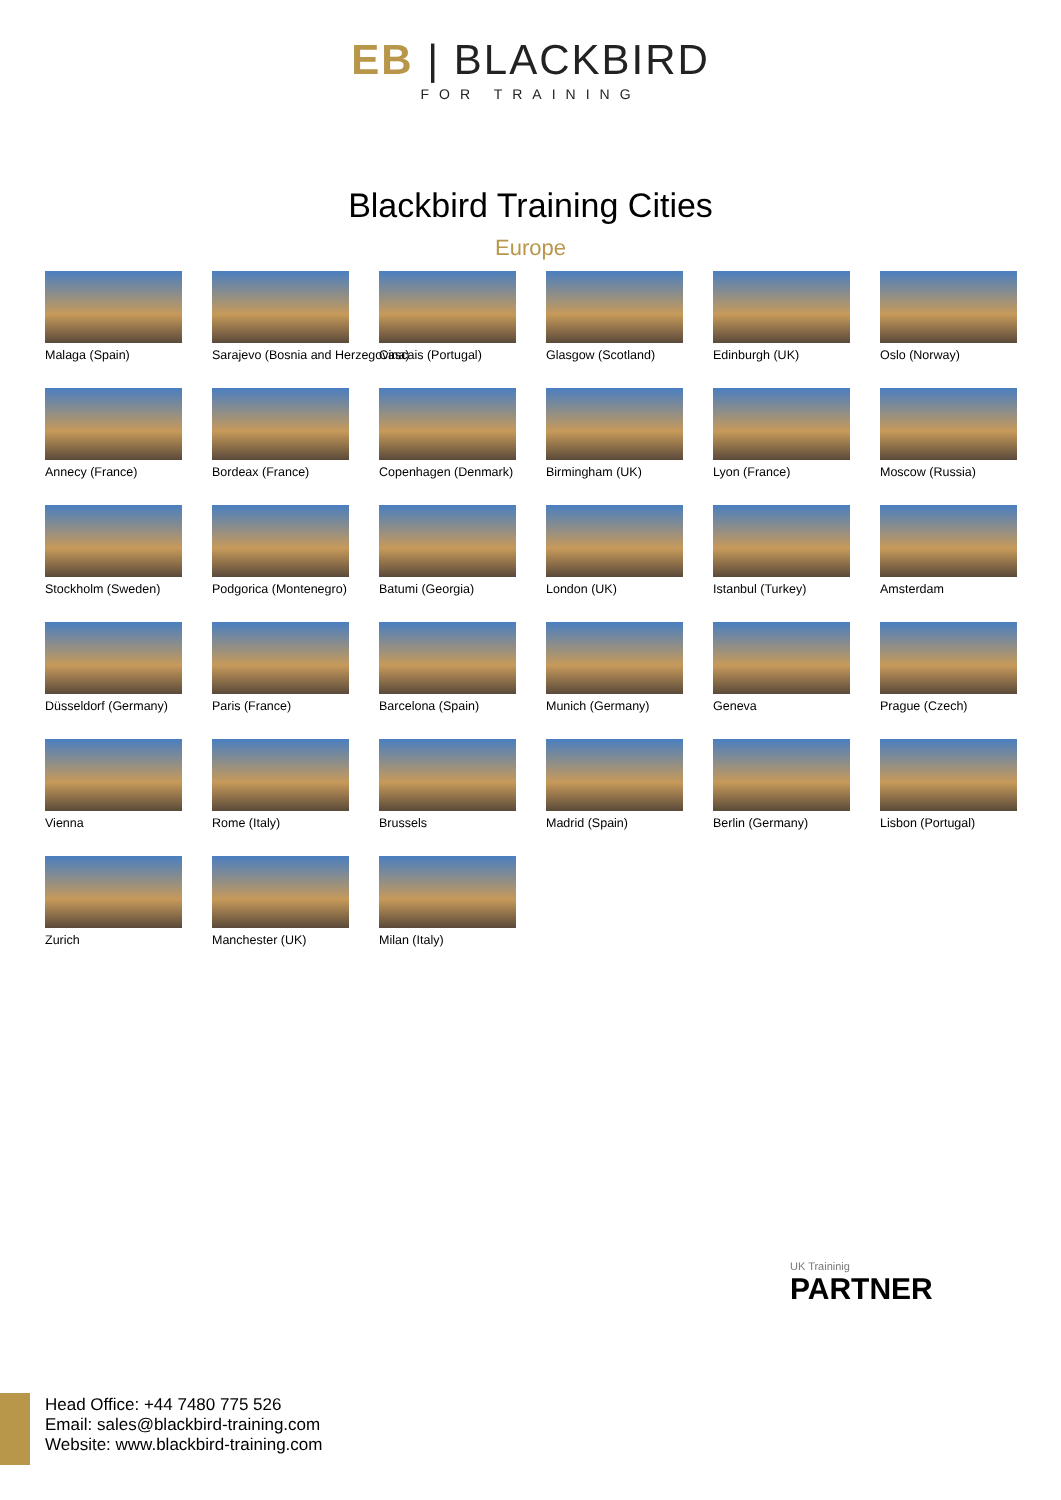EB | BLACKBIRD
FOR TRAINING
Blackbird Training Cities
Europe
Malaga (Spain)
Sarajevo (Bosnia and Herzegovina)
Cascais (Portugal)
Glasgow (Scotland)
Edinburgh (UK)
Oslo (Norway)
Annecy (France)
Bordeax (France)
Copenhagen (Denmark)
Birmingham (UK)
Lyon (France)
Moscow (Russia)
Stockholm (Sweden)
Podgorica (Montenegro)
Batumi (Georgia)
London (UK)
Istanbul (Turkey)
Amsterdam
Düsseldorf (Germany)
Paris (France)
Barcelona (Spain)
Munich (Germany)
Geneva
Prague (Czech)
Vienna
Rome (Italy)
Brussels
Madrid (Spain)
Berlin (Germany)
Lisbon (Portugal)
Zurich
Manchester (UK)
Milan (Italy)
UK Traininig
PARTNER
Head Office: +44 7480 775 526
Email: sales@blackbird-training.com
Website: www.blackbird-training.com